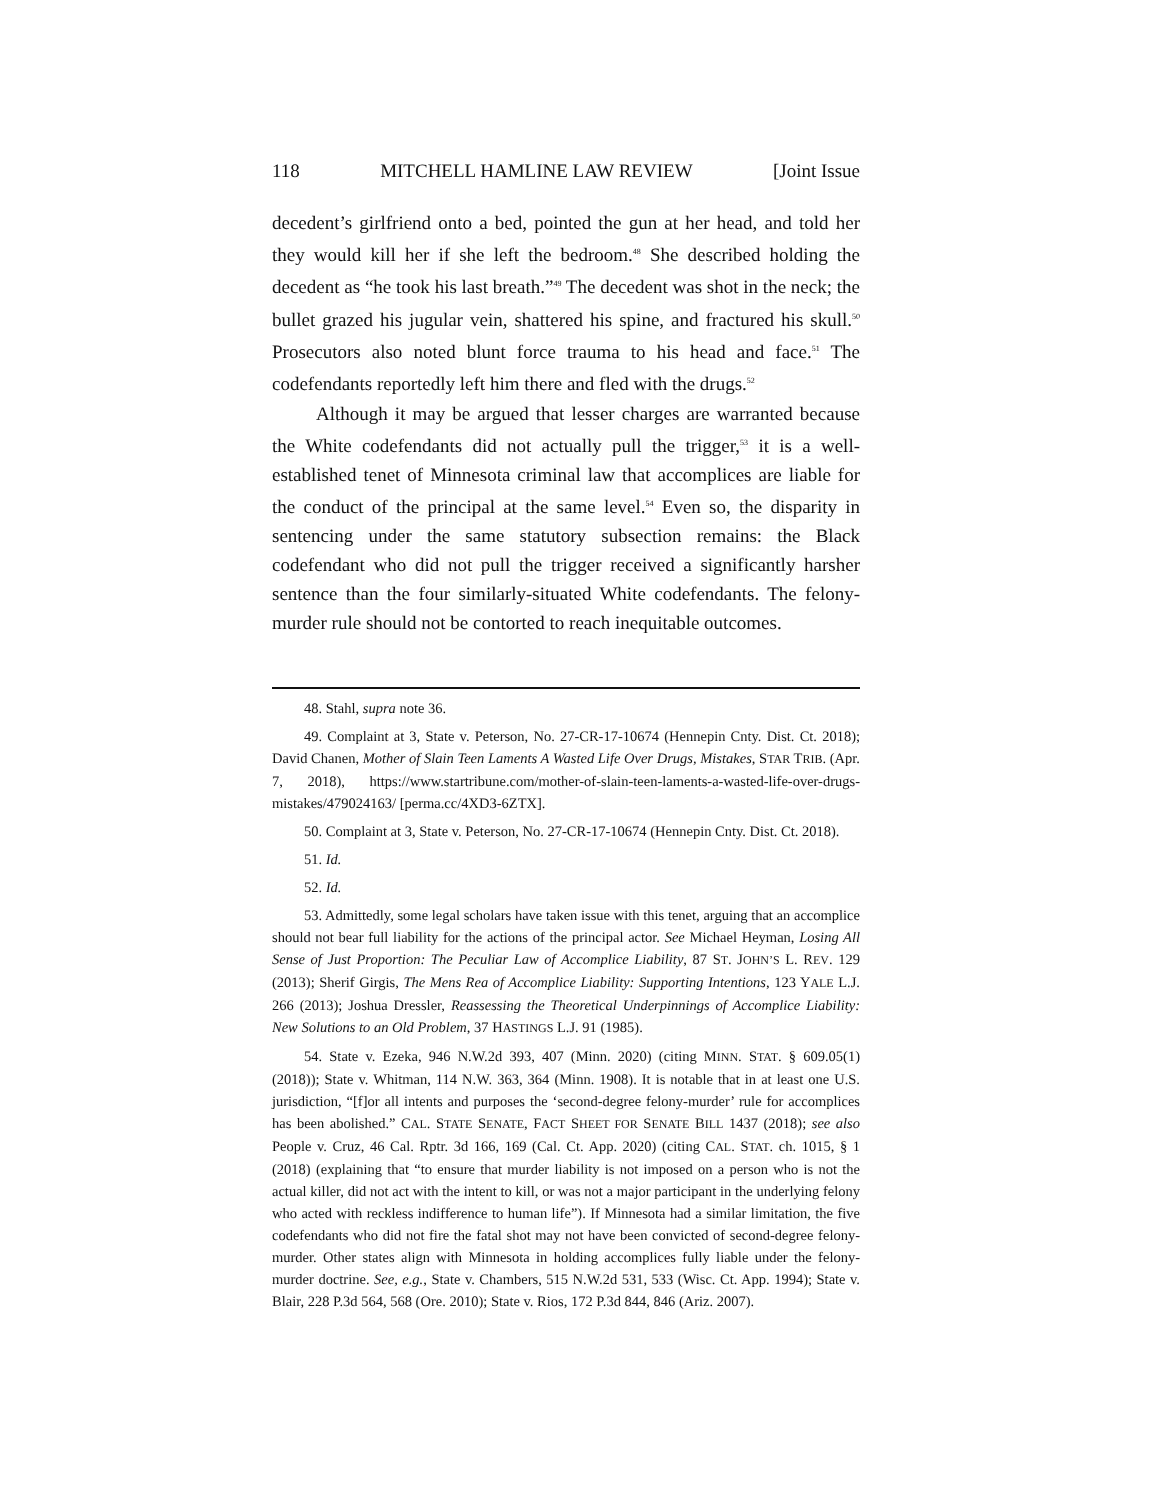118 MITCHELL HAMLINE LAW REVIEW [Joint Issue
decedent’s girlfriend onto a bed, pointed the gun at her head, and told her they would kill her if she left the bedroom.<sup>48</sup> She described holding the decedent as “he took his last breath.”<sup>49</sup> The decedent was shot in the neck; the bullet grazed his jugular vein, shattered his spine, and fractured his skull.<sup>50</sup> Prosecutors also noted blunt force trauma to his head and face.<sup>51</sup> The codefendants reportedly left him there and fled with the drugs.<sup>52</sup>
Although it may be argued that lesser charges are warranted because the White codefendants did not actually pull the trigger,<sup>53</sup> it is a well-established tenet of Minnesota criminal law that accomplices are liable for the conduct of the principal at the same level.<sup>54</sup> Even so, the disparity in sentencing under the same statutory subsection remains: the Black codefendant who did not pull the trigger received a significantly harsher sentence than the four similarly-situated White codefendants. The felony-murder rule should not be contorted to reach inequitable outcomes.
48. Stahl, supra note 36.
49. Complaint at 3, State v. Peterson, No. 27-CR-17-10674 (Hennepin Cnty. Dist. Ct. 2018); David Chanen, Mother of Slain Teen Laments A Wasted Life Over Drugs, Mistakes, STAR TRIB. (Apr. 7, 2018), https://www.startribune.com/mother-of-slain-teen-laments-a-wasted-life-over-drugs-mistakes/479024163/ [perma.cc/4XD3-6ZTX].
50. Complaint at 3, State v. Peterson, No. 27-CR-17-10674 (Hennepin Cnty. Dist. Ct. 2018).
51. Id.
52. Id.
53. Admittedly, some legal scholars have taken issue with this tenet, arguing that an accomplice should not bear full liability for the actions of the principal actor. See Michael Heyman, Losing All Sense of Just Proportion: The Peculiar Law of Accomplice Liability, 87 ST. JOHN’S L. REV. 129 (2013); Sherif Girgis, The Mens Rea of Accomplice Liability: Supporting Intentions, 123 YALE L.J. 266 (2013); Joshua Dressler, Reassessing the Theoretical Underpinnings of Accomplice Liability: New Solutions to an Old Problem, 37 HASTINGS L.J. 91 (1985).
54. State v. Ezeka, 946 N.W.2d 393, 407 (Minn. 2020) (citing MINN. STAT. § 609.05(1) (2018)); State v. Whitman, 114 N.W. 363, 364 (Minn. 1908). It is notable that in at least one U.S. jurisdiction, “[f]or all intents and purposes the ‘second-degree felony-murder’ rule for accomplices has been abolished.” CAL. STATE SENATE, FACT SHEET FOR SENATE BILL 1437 (2018); see also People v. Cruz, 46 Cal. Rptr. 3d 166, 169 (Cal. Ct. App. 2020) (citing CAL. STAT. ch. 1015, § 1 (2018) (explaining that “to ensure that murder liability is not imposed on a person who is not the actual killer, did not act with the intent to kill, or was not a major participant in the underlying felony who acted with reckless indifference to human life”). If Minnesota had a similar limitation, the five codefendants who did not fire the fatal shot may not have been convicted of second-degree felony-murder. Other states align with Minnesota in holding accomplices fully liable under the felony-murder doctrine. See, e.g., State v. Chambers, 515 N.W.2d 531, 533 (Wisc. Ct. App. 1994); State v. Blair, 228 P.3d 564, 568 (Ore. 2010); State v. Rios, 172 P.3d 844, 846 (Ariz. 2007).